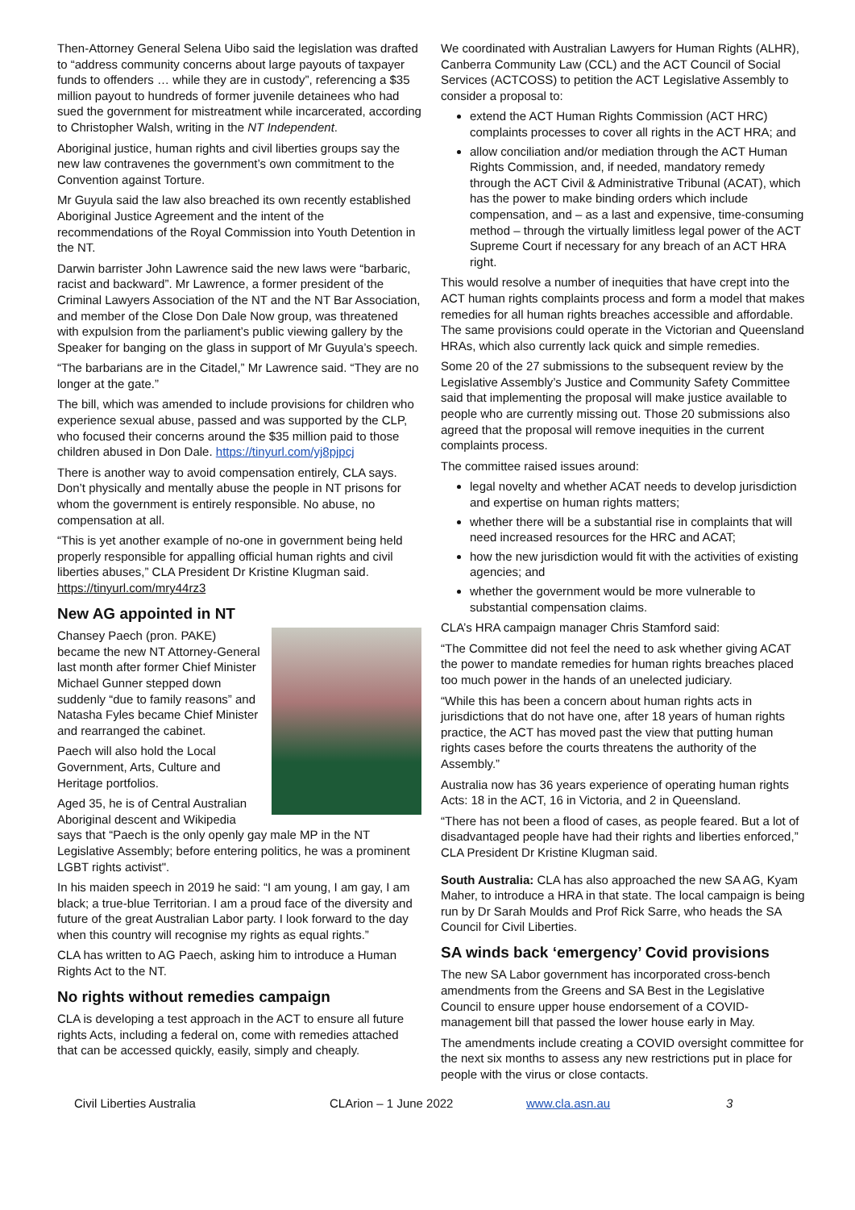Then-Attorney General Selena Uibo said the legislation was drafted to “address community concerns about large payouts of taxpayer funds to offenders … while they are in custody”, referencing a $35 million payout to hundreds of former juvenile detainees who had sued the government for mistreatment while incarcerated, according to Christopher Walsh, writing in the NT Independent.
Aboriginal justice, human rights and civil liberties groups say the new law contravenes the government’s own commitment to the Convention against Torture.
Mr Guyula said the law also breached its own recently established Aboriginal Justice Agreement and the intent of the recommendations of the Royal Commission into Youth Detention in the NT.
Darwin barrister John Lawrence said the new laws were “barbaric, racist and backward”. Mr Lawrence, a former president of the Criminal Lawyers Association of the NT and the NT Bar Association, and member of the Close Don Dale Now group, was threatened with expulsion from the parliament’s public viewing gallery by the Speaker for banging on the glass in support of Mr Guyula’s speech.
“The barbarians are in the Citadel,” Mr Lawrence said. “They are no longer at the gate.”
The bill, which was amended to include provisions for children who experience sexual abuse, passed and was supported by the CLP, who focused their concerns around the $35 million paid to those children abused in Don Dale. https://tinyurl.com/yj8pjpcj
There is another way to avoid compensation entirely, CLA says. Don’t physically and mentally abuse the people in NT prisons for whom the government is entirely responsible. No abuse, no compensation at all.
“This is yet another example of no-one in government being held properly responsible for appalling official human rights and civil liberties abuses,” CLA President Dr Kristine Klugman said. https://tinyurl.com/mry44rz3
New AG appointed in NT
Chansey Paech (pron. PAKE) became the new NT Attorney-General last month after former Chief Minister Michael Gunner stepped down suddenly “due to family reasons” and Natasha Fyles became Chief Minister and rearranged the cabinet.
Paech will also hold the Local Government, Arts, Culture and Heritage portfolios.
Aged 35, he is of Central Australian Aboriginal descent and Wikipedia says that “Paech is the only openly gay male MP in the NT Legislative Assembly; before entering politics, he was a prominent LGBT rights activist".
In his maiden speech in 2019 he said: “I am young, I am gay, I am black; a true-blue Territorian. I am a proud face of the diversity and future of the great Australian Labor party. I look forward to the day when this country will recognise my rights as equal rights.”
CLA has written to AG Paech, asking him to introduce a Human Rights Act to the NT.
No rights without remedies campaign
CLA is developing a test approach in the ACT to ensure all future rights Acts, including a federal on, come with remedies attached that can be accessed quickly, easily, simply and cheaply.
We coordinated with Australian Lawyers for Human Rights (ALHR), Canberra Community Law (CCL) and the ACT Council of Social Services (ACTCOSS) to petition the ACT Legislative Assembly to consider a proposal to:
extend the ACT Human Rights Commission (ACT HRC) complaints processes to cover all rights in the ACT HRA; and
allow conciliation and/or mediation through the ACT Human Rights Commission, and, if needed, mandatory remedy through the ACT Civil & Administrative Tribunal (ACAT), which has the power to make binding orders which include compensation, and – as a last and expensive, time-consuming method – through the virtually limitless legal power of the ACT Supreme Court if necessary for any breach of an ACT HRA right.
This would resolve a number of inequities that have crept into the ACT human rights complaints process and form a model that makes remedies for all human rights breaches accessible and affordable. The same provisions could operate in the Victorian and Queensland HRAs, which also currently lack quick and simple remedies.
Some 20 of the 27 submissions to the subsequent review by the Legislative Assembly’s Justice and Community Safety Committee said that implementing the proposal will make justice available to people who are currently missing out. Those 20 submissions also agreed that the proposal will remove inequities in the current complaints process.
The committee raised issues around:
legal novelty and whether ACAT needs to develop jurisdiction and expertise on human rights matters;
whether there will be a substantial rise in complaints that will need increased resources for the HRC and ACAT;
how the new jurisdiction would fit with the activities of existing agencies; and
whether the government would be more vulnerable to substantial compensation claims.
CLA’s HRA campaign manager Chris Stamford said:
“The Committee did not feel the need to ask whether giving ACAT the power to mandate remedies for human rights breaches placed too much power in the hands of an unelected judiciary.
“While this has been a concern about human rights acts in jurisdictions that do not have one, after 18 years of human rights practice, the ACT has moved past the view that putting human rights cases before the courts threatens the authority of the Assembly.”
Australia now has 36 years experience of operating human rights Acts: 18 in the ACT, 16 in Victoria, and 2 in Queensland.
“There has not been a flood of cases, as people feared. But a lot of disadvantaged people have had their rights and liberties enforced,” CLA President Dr Kristine Klugman said.
South Australia: CLA has also approached the new SA AG, Kyam Maher, to introduce a HRA in that state. The local campaign is being run by Dr Sarah Moulds and Prof Rick Sarre, who heads the SA Council for Civil Liberties.
SA winds back ‘emergency’ Covid provisions
The new SA Labor government has incorporated cross-bench amendments from the Greens and SA Best in the Legislative Council to ensure upper house endorsement of a COVID-management bill that passed the lower house early in May.
The amendments include creating a COVID oversight committee for the next six months to assess any new restrictions put in place for people with the virus or close contacts.
Civil Liberties Australia CLArion – 1 June 2022 www.cla.asn.au 3